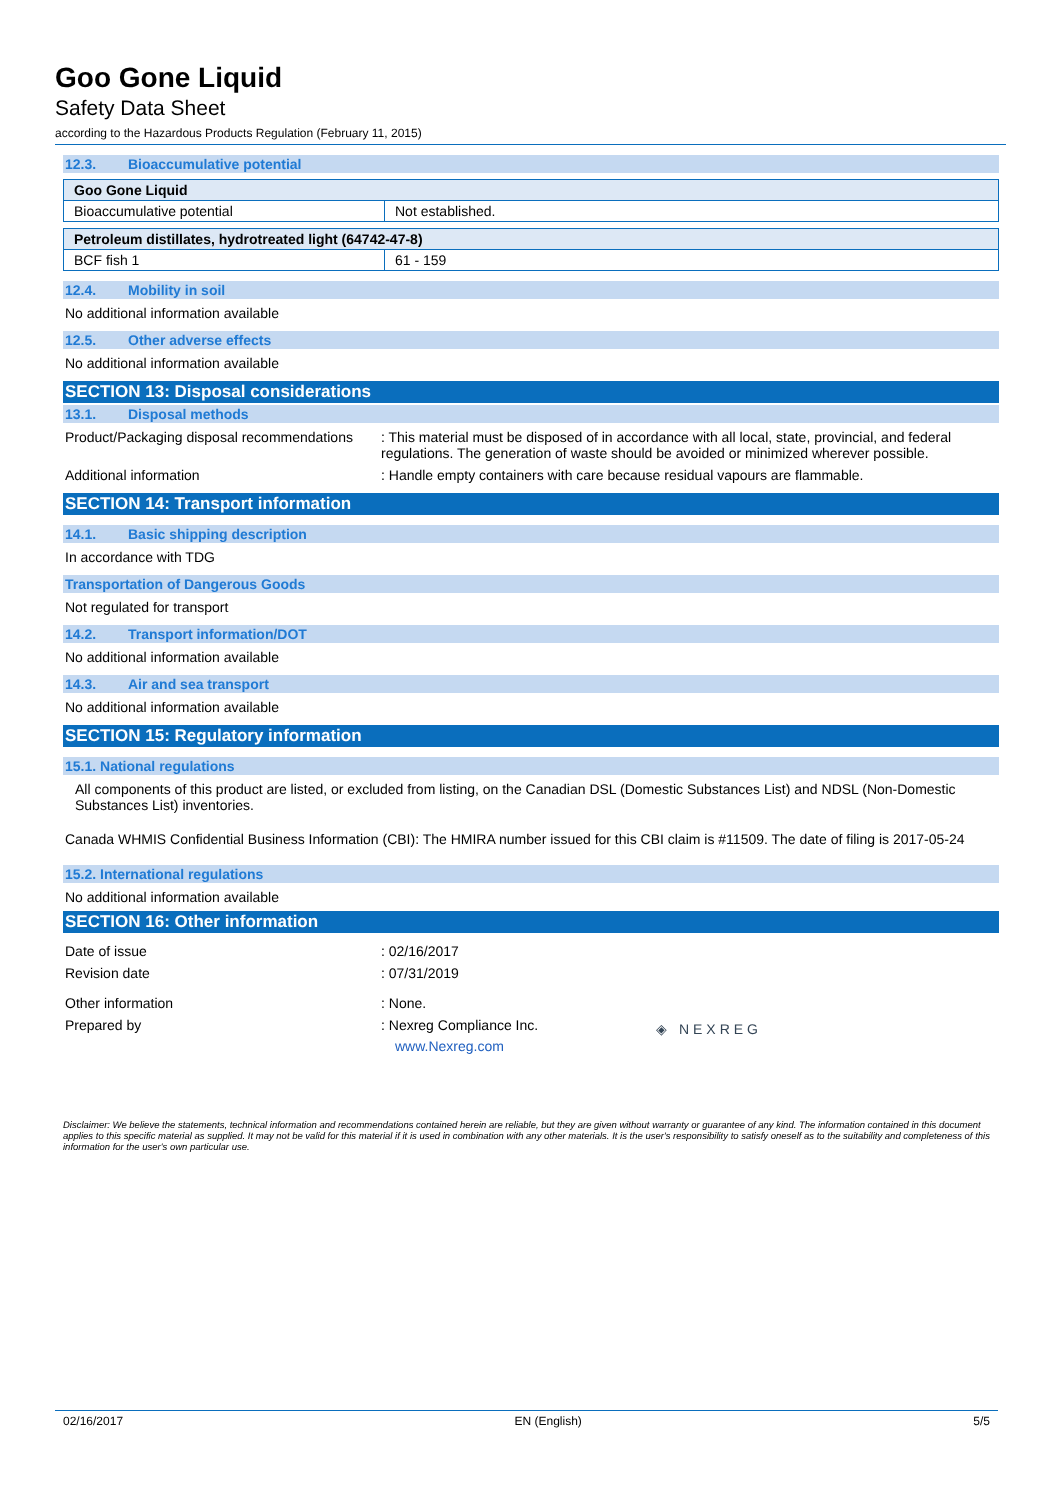Goo Gone Liquid
Safety Data Sheet
according to the Hazardous Products Regulation (February 11, 2015)
12.3. Bioaccumulative potential
| Goo Gone Liquid | |
| Bioaccumulative potential | Not established. |
| Petroleum distillates, hydrotreated light (64742-47-8) | |
| BCF fish 1 | 61 - 159 |
12.4. Mobility in soil
No additional information available
12.5. Other adverse effects
No additional information available
SECTION 13: Disposal considerations
13.1. Disposal methods
Product/Packaging disposal recommendations
: This material must be disposed of in accordance with all local, state, provincial, and federal regulations. The generation of waste should be avoided or minimized wherever possible.
Additional information : Handle empty containers with care because residual vapours are flammable.
SECTION 14: Transport information
14.1. Basic shipping description
In accordance with TDG
Transportation of Dangerous Goods
Not regulated for transport
14.2. Transport information/DOT
No additional information available
14.3. Air and sea transport
No additional information available
SECTION 15: Regulatory information
15.1. National regulations
All components of this product are listed, or excluded from listing, on the Canadian DSL (Domestic Substances List) and NDSL (Non-Domestic Substances List) inventories.
Canada WHMIS Confidential Business Information (CBI): The HMIRA number issued for this CBI claim is #11509. The date of filing is 2017-05-24
15.2. International regulations
No additional information available
SECTION 16: Other information
Date of issue : 02/16/2017
Revision date : 07/31/2019
Other information : None.
Prepared by : Nexreg Compliance Inc.
www.Nexreg.com
◈ NEXREG
Disclaimer: We believe the statements, technical information and recommendations contained herein are reliable, but they are given without warranty or guarantee of any kind. The information contained in this document applies to this specific material as supplied. It may not be valid for this material if it is used in combination with any other materials. It is the user's responsibility to satisfy oneself as to the suitability and completeness of this information for the user's own particular use.
02/16/2017 EN (English) 5/5